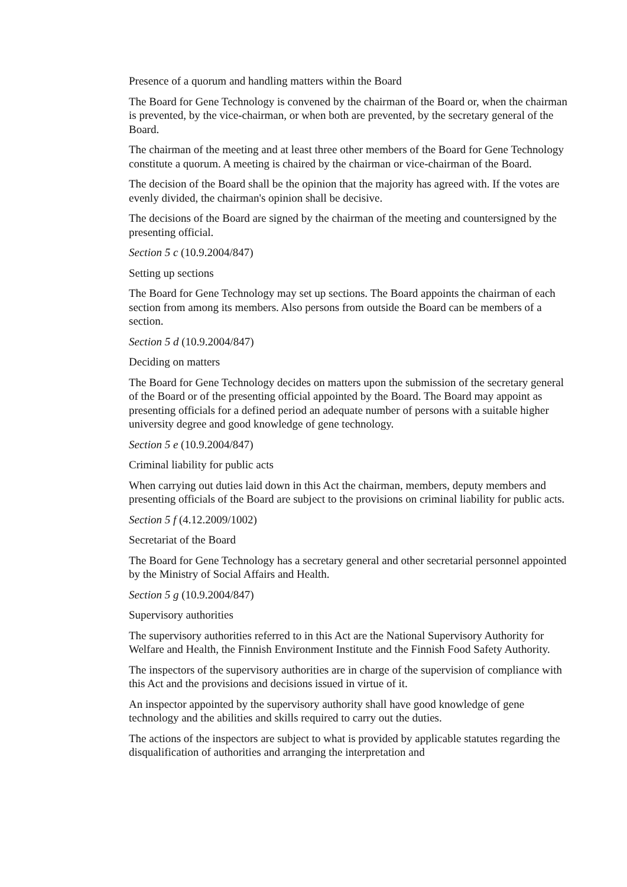Presence of a quorum and handling matters within the Board
The Board for Gene Technology is convened by the chairman of the Board or, when the chairman is prevented, by the vice-chairman, or when both are prevented, by the secretary general of the Board.
The chairman of the meeting and at least three other members of the Board for Gene Technology constitute a quorum. A meeting is chaired by the chairman or vice-chairman of the Board.
The decision of the Board shall be the opinion that the majority has agreed with. If the votes are evenly divided, the chairman's opinion shall be decisive.
The decisions of the Board are signed by the chairman of the meeting and countersigned by the presenting official.
Section 5 c (10.9.2004/847)
Setting up sections
The Board for Gene Technology may set up sections. The Board appoints the chairman of each section from among its members. Also persons from outside the Board can be members of a section.
Section 5 d (10.9.2004/847)
Deciding on matters
The Board for Gene Technology decides on matters upon the submission of the secretary general of the Board or of the presenting official appointed by the Board. The Board may appoint as presenting officials for a defined period an adequate number of persons with a suitable higher university degree and good knowledge of gene technology.
Section 5 e (10.9.2004/847)
Criminal liability for public acts
When carrying out duties laid down in this Act the chairman, members, deputy members and presenting officials of the Board are subject to the provisions on criminal liability for public acts.
Section 5 f (4.12.2009/1002)
Secretariat of the Board
The Board for Gene Technology has a secretary general and other secretarial personnel appointed by the Ministry of Social Affairs and Health.
Section 5 g (10.9.2004/847)
Supervisory authorities
The supervisory authorities referred to in this Act are the National Supervisory Authority for Welfare and Health, the Finnish Environment Institute and the Finnish Food Safety Authority.
The inspectors of the supervisory authorities are in charge of the supervision of compliance with this Act and the provisions and decisions issued in virtue of it.
An inspector appointed by the supervisory authority shall have good knowledge of gene technology and the abilities and skills required to carry out the duties.
The actions of the inspectors are subject to what is provided by applicable statutes regarding the disqualification of authorities and arranging the interpretation and